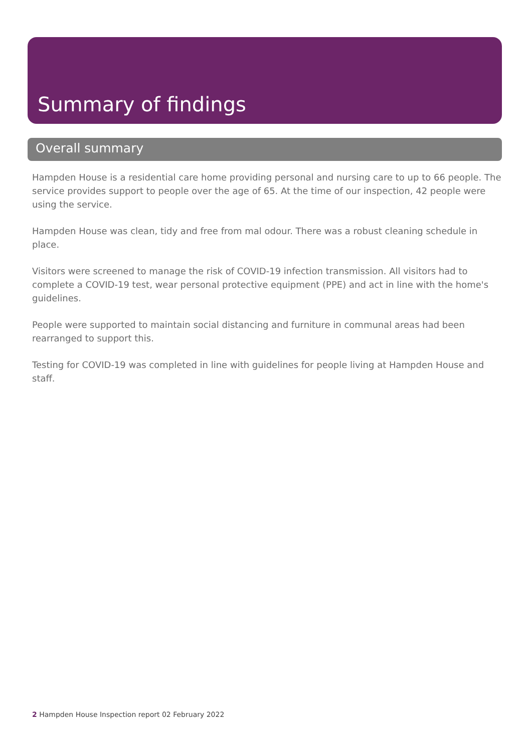Summary of findings
Overall summary
Hampden House is a residential care home providing personal and nursing care to up to 66 people. The service provides support to people over the age of 65. At the time of our inspection, 42 people were using the service.
Hampden House was clean, tidy and free from mal odour. There was a robust cleaning schedule in place.
Visitors were screened to manage the risk of COVID-19 infection transmission. All visitors had to complete a COVID-19 test, wear personal protective equipment (PPE) and act in line with the home's guidelines.
People were supported to maintain social distancing and furniture in communal areas had been rearranged to support this.
Testing for COVID-19 was completed in line with guidelines for people living at Hampden House and staff.
2 Hampden House Inspection report 02 February 2022